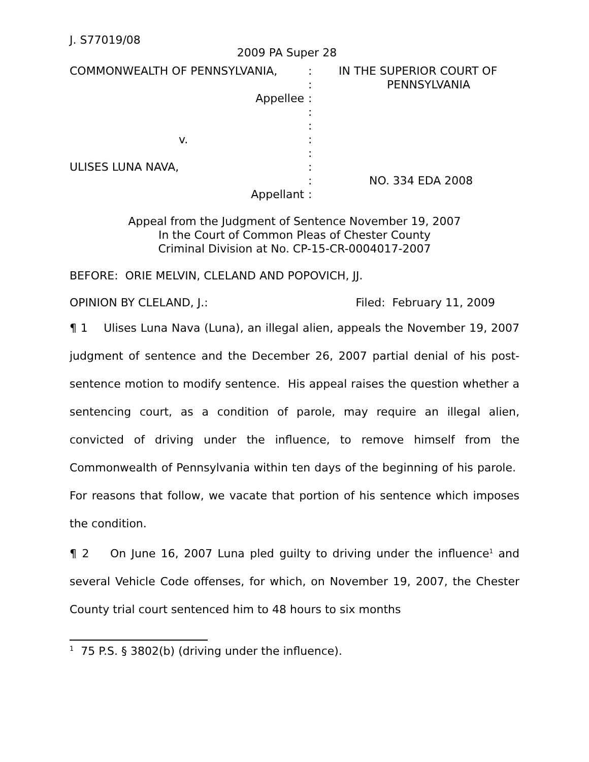J. S77019/08
2009 PA Super 28
COMMONWEALTH OF PENNSYLVANIA,
:
IN THE SUPERIOR COURT OF
:
PENNSYLVANIA
Appellee
:
:
:
v.
:
:
ULISES LUNA NAVA,
:
:
NO. 334 EDA 2008
Appellant
:
Appeal from the Judgment of Sentence November 19, 2007
In the Court of Common Pleas of Chester County
Criminal Division at No. CP-15-CR-0004017-2007
BEFORE: ORIE MELVIN, CLELAND AND POPOVICH, JJ.
OPINION BY CLELAND, J.: Filed: February 11, 2009
¶ 1 Ulises Luna Nava (Luna), an illegal alien, appeals the November 19, 2007 judgment of sentence and the December 26, 2007 partial denial of his post-sentence motion to modify sentence. His appeal raises the question whether a sentencing court, as a condition of parole, may require an illegal alien, convicted of driving under the influence, to remove himself from the Commonwealth of Pennsylvania within ten days of the beginning of his parole. For reasons that follow, we vacate that portion of his sentence which imposes the condition.
¶ 2 On June 16, 2007 Luna pled guilty to driving under the influence<sup>1</sup> and several Vehicle Code offenses, for which, on November 19, 2007, the Chester County trial court sentenced him to 48 hours to six months
<sup>1</sup> 75 P.S. § 3802(b) (driving under the influence).